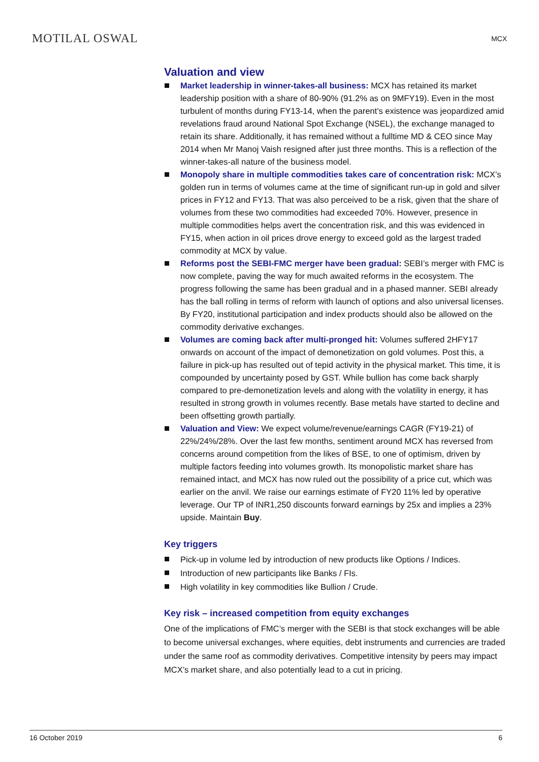MOTILAL OSWAL
MCX
Valuation and view
Market leadership in winner-takes-all business: MCX has retained its market leadership position with a share of 80-90% (91.2% as on 9MFY19). Even in the most turbulent of months during FY13-14, when the parent’s existence was jeopardized amid revelations fraud around National Spot Exchange (NSEL), the exchange managed to retain its share. Additionally, it has remained without a fulltime MD & CEO since May 2014 when Mr Manoj Vaish resigned after just three months. This is a reflection of the winner-takes-all nature of the business model.
Monopoly share in multiple commodities takes care of concentration risk: MCX’s golden run in terms of volumes came at the time of significant run-up in gold and silver prices in FY12 and FY13. That was also perceived to be a risk, given that the share of volumes from these two commodities had exceeded 70%. However, presence in multiple commodities helps avert the concentration risk, and this was evidenced in FY15, when action in oil prices drove energy to exceed gold as the largest traded commodity at MCX by value.
Reforms post the SEBI-FMC merger have been gradual: SEBI’s merger with FMC is now complete, paving the way for much awaited reforms in the ecosystem. The progress following the same has been gradual and in a phased manner. SEBI already has the ball rolling in terms of reform with launch of options and also universal licenses. By FY20, institutional participation and index products should also be allowed on the commodity derivative exchanges.
Volumes are coming back after multi-pronged hit: Volumes suffered 2HFY17 onwards on account of the impact of demonetization on gold volumes. Post this, a failure in pick-up has resulted out of tepid activity in the physical market. This time, it is compounded by uncertainty posed by GST. While bullion has come back sharply compared to pre-demonetization levels and along with the volatility in energy, it has resulted in strong growth in volumes recently. Base metals have started to decline and been offsetting growth partially.
Valuation and View: We expect volume/revenue/earnings CAGR (FY19-21) of 22%/24%/28%. Over the last few months, sentiment around MCX has reversed from concerns around competition from the likes of BSE, to one of optimism, driven by multiple factors feeding into volumes growth. Its monopolistic market share has remained intact, and MCX has now ruled out the possibility of a price cut, which was earlier on the anvil. We raise our earnings estimate of FY20 11% led by operative leverage. Our TP of INR1,250 discounts forward earnings by 25x and implies a 23% upside. Maintain Buy.
Key triggers
Pick-up in volume led by introduction of new products like Options / Indices.
Introduction of new participants like Banks / FIs.
High volatility in key commodities like Bullion / Crude.
Key risk – increased competition from equity exchanges
One of the implications of FMC’s merger with the SEBI is that stock exchanges will be able to become universal exchanges, where equities, debt instruments and currencies are traded under the same roof as commodity derivatives. Competitive intensity by peers may impact MCX’s market share, and also potentially lead to a cut in pricing.
16 October 2019 6